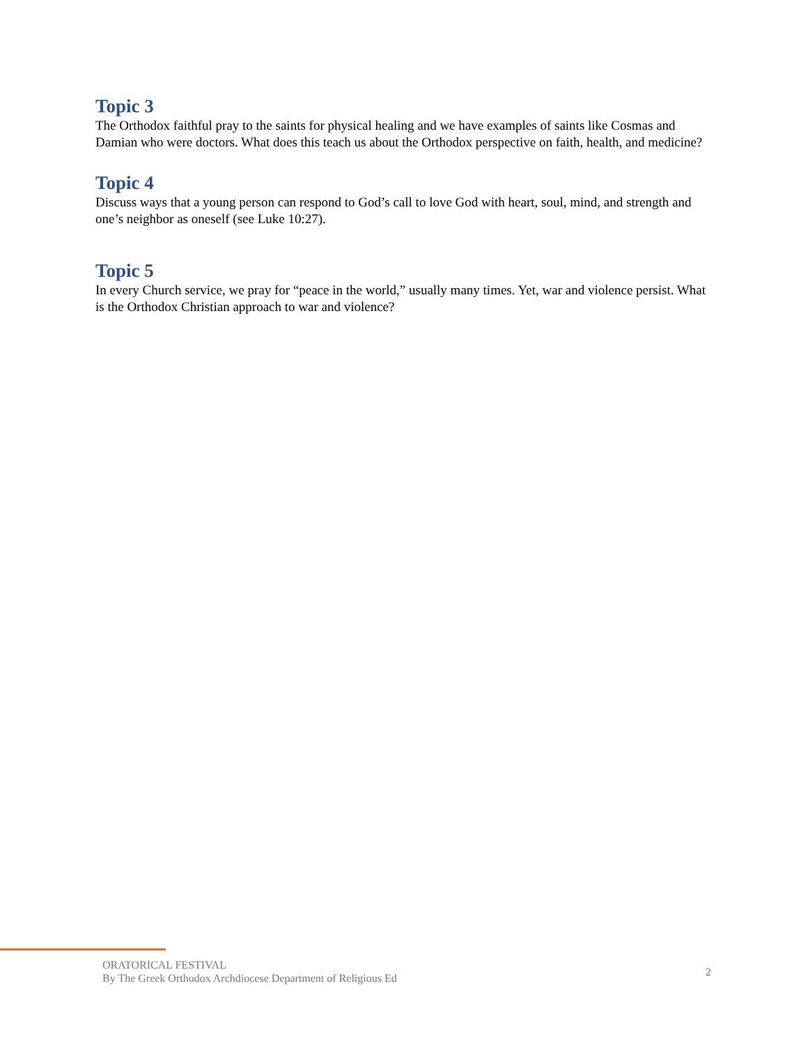Topic 3
The Orthodox faithful pray to the saints for physical healing and we have examples of saints like Cosmas and Damian who were doctors. What does this teach us about the Orthodox perspective on faith, health, and medicine?
Topic 4
Discuss ways that a young person can respond to God’s call to love God with heart, soul, mind, and strength and one’s neighbor as oneself (see Luke 10:27).
Topic 5
In every Church service, we pray for “peace in the world,” usually many times. Yet, war and violence persist. What is the Orthodox Christian approach to war and violence?
ORATORICAL FESTIVAL
By The Greek Orthodox Archdiocese Department of Religious Ed
2